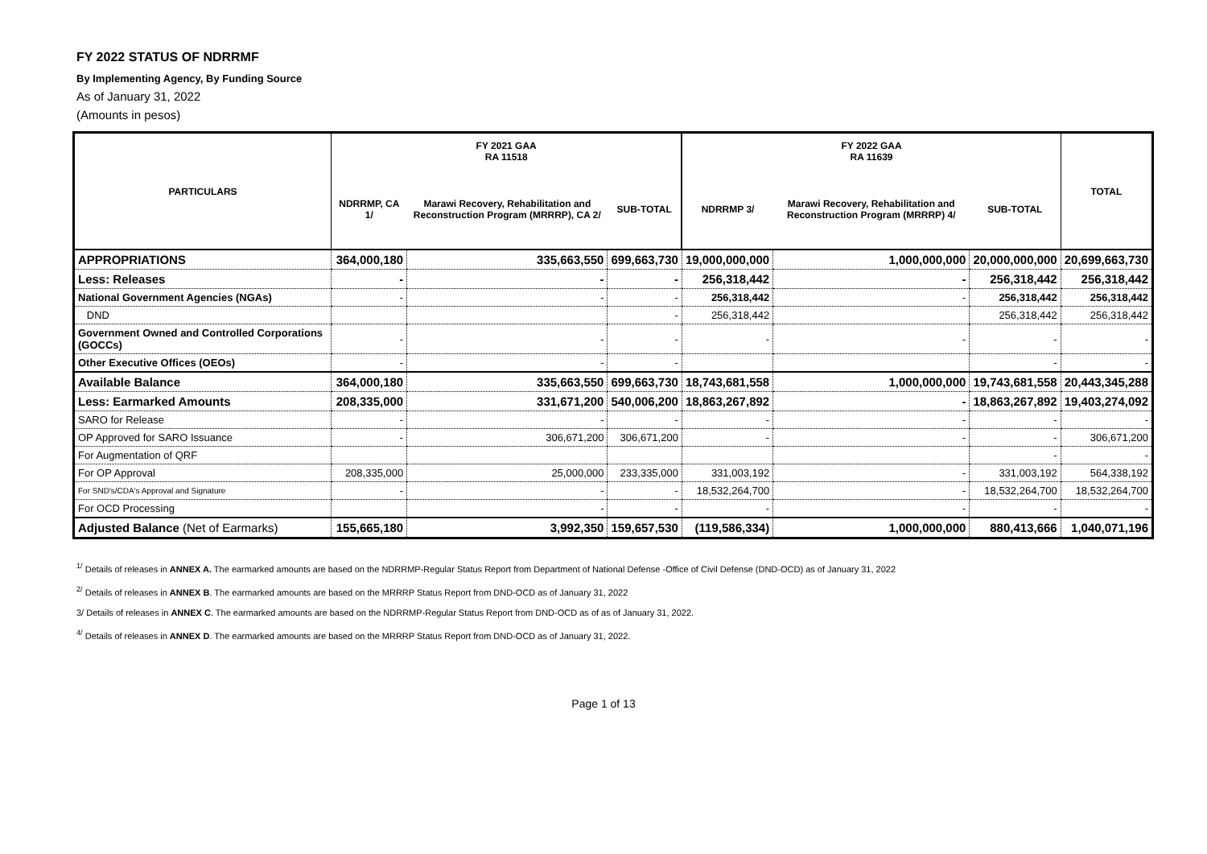FY 2022 STATUS OF NDRRMF
By Implementing Agency, By Funding Source
As of January 31, 2022
(Amounts in pesos)
| PARTICULARS | FY 2021 GAA RA 11518 | | | FY 2022 GAA RA 11639 | | | TOTAL |
| --- | --- | --- | --- | --- | --- | --- | --- |
| | NDRRMP, CA 1/ | Marawi Recovery, Rehabilitation and Reconstruction Program (MRRRP), CA 2/ | SUB-TOTAL | NDRRMP 3/ | Marawi Recovery, Rehabilitation and Reconstruction Program (MRRRP) 4/ | SUB-TOTAL | |
| APPROPRIATIONS | 364,000,180 | 335,663,550 | 699,663,730 | 19,000,000,000 | 1,000,000,000 | 20,000,000,000 | 20,699,663,730 |
| Less: Releases | - | - | - | 256,318,442 | - | 256,318,442 | 256,318,442 |
| National Government Agencies (NGAs) | - | - | - | 256,318,442 | - | 256,318,442 | 256,318,442 |
| DND | | | - | 256,318,442 | | 256,318,442 | 256,318,442 |
| Government Owned and Controlled Corporations (GOCCs) | - | - | - | - | - | - | - |
| Other Executive Offices (OEOs) | - | - | - | | | - | - |
| Available Balance | 364,000,180 | 335,663,550 | 699,663,730 | 18,743,681,558 | 1,000,000,000 | 19,743,681,558 | 20,443,345,288 |
| Less: Earmarked Amounts | 208,335,000 | 331,671,200 | 540,006,200 | 18,863,267,892 | - | 18,863,267,892 | 19,403,274,092 |
| SARO for Release | - | - | - | - | - | - | - |
| OP Approved for SARO Issuance | - | 306,671,200 | 306,671,200 | - | - | - | 306,671,200 |
| For Augmentation of QRF | | | | | | - | - |
| For OP Approval | 208,335,000 | 25,000,000 | 233,335,000 | 331,003,192 | - | 331,003,192 | 564,338,192 |
| For SND's/CDA's Approval and Signature | - | - | - | 18,532,264,700 | - | 18,532,264,700 | 18,532,264,700 |
| For OCD Processing | | - | - | - | - | - | - |
| Adjusted Balance (Net of Earmarks) | 155,665,180 | 3,992,350 | 159,657,530 | (119,586,334) | 1,000,000,000 | 880,413,666 | 1,040,071,196 |
<sup>1/</sup> Details of releases in ANNEX A. The earmarked amounts are based on the NDRRMP-Regular Status Report from Department of National Defense -Office of Civil Defense (DND-OCD) as of January 31, 2022
<sup>2/</sup> Details of releases in ANNEX B. The earmarked amounts are based on the MRRRP Status Report from DND-OCD as of January 31, 2022
3/ Details of releases in ANNEX C. The earmarked amounts are based on the NDRRMP-Regular Status Report from DND-OCD as of as of January 31, 2022.
<sup>4/</sup> Details of releases in ANNEX D. The earmarked amounts are based on the MRRRP Status Report from DND-OCD as of January 31, 2022.
Page 1 of 13